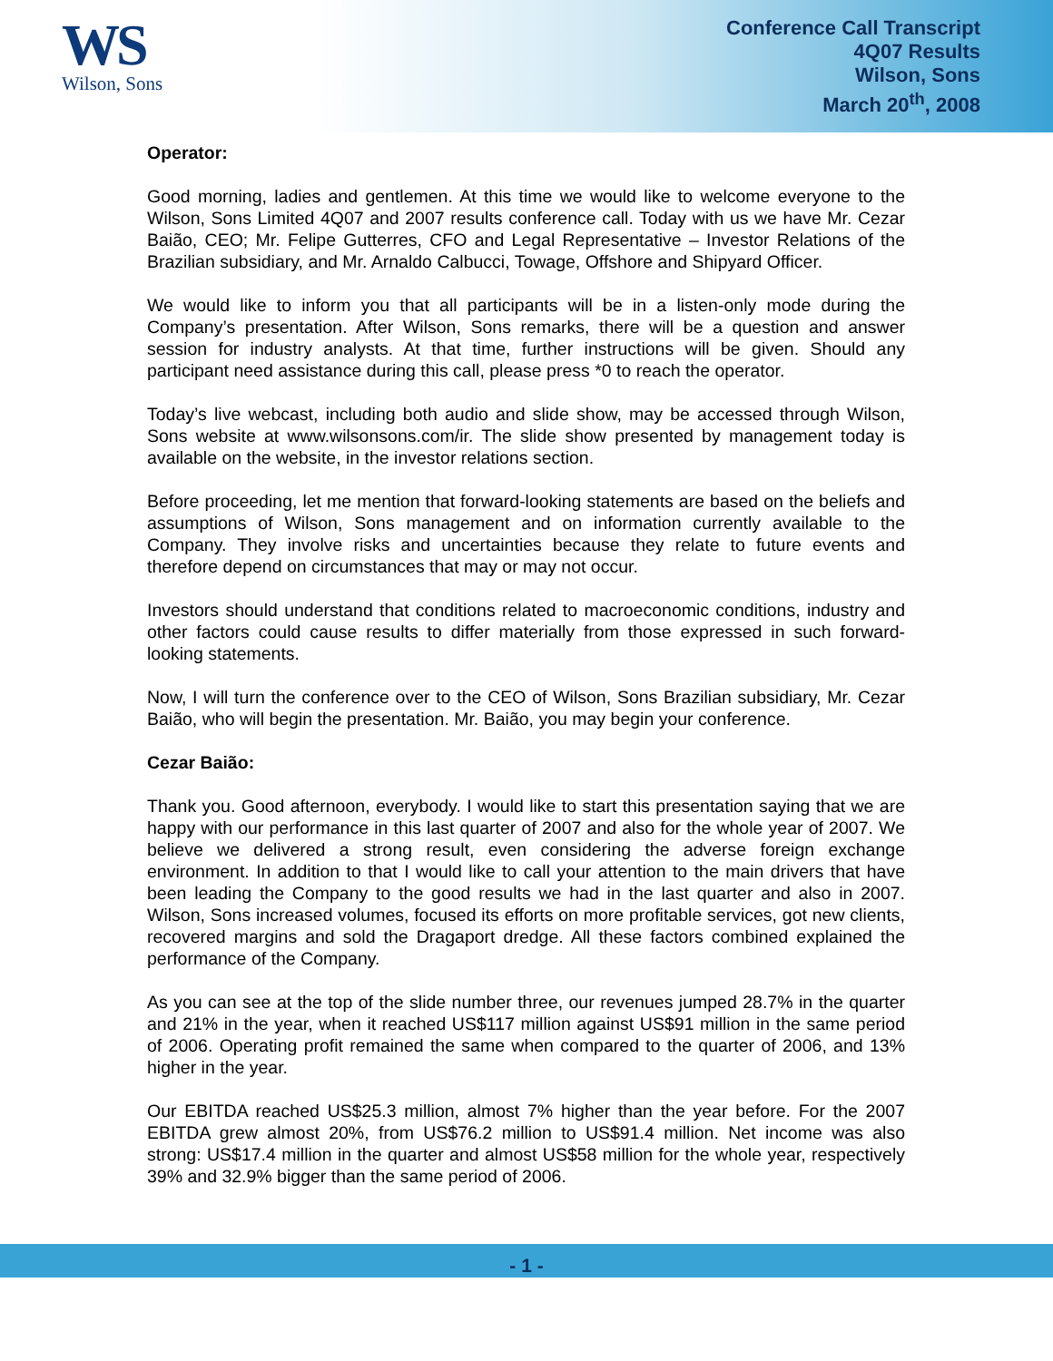WS
Wilson, Sons
Conference Call Transcript
4Q07 Results
Wilson, Sons
March 20<sup>th</sup>, 2008
Operator:
Good morning, ladies and gentlemen. At this time we would like to welcome everyone to the Wilson, Sons Limited 4Q07 and 2007 results conference call. Today with us we have Mr. Cezar Baião, CEO; Mr. Felipe Gutterres, CFO and Legal Representative – Investor Relations of the Brazilian subsidiary, and Mr. Arnaldo Calbucci, Towage, Offshore and Shipyard Officer.
We would like to inform you that all participants will be in a listen-only mode during the Company’s presentation. After Wilson, Sons remarks, there will be a question and answer session for industry analysts. At that time, further instructions will be given. Should any participant need assistance during this call, please press *0 to reach the operator.
Today’s live webcast, including both audio and slide show, may be accessed through Wilson, Sons website at www.wilsonsons.com/ir. The slide show presented by management today is available on the website, in the investor relations section.
Before proceeding, let me mention that forward-looking statements are based on the beliefs and assumptions of Wilson, Sons management and on information currently available to the Company. They involve risks and uncertainties because they relate to future events and therefore depend on circumstances that may or may not occur.
Investors should understand that conditions related to macroeconomic conditions, industry and other factors could cause results to differ materially from those expressed in such forward-looking statements.
Now, I will turn the conference over to the CEO of Wilson, Sons Brazilian subsidiary, Mr. Cezar Baião, who will begin the presentation. Mr. Baião, you may begin your conference.
Cezar Baião:
Thank you. Good afternoon, everybody. I would like to start this presentation saying that we are happy with our performance in this last quarter of 2007 and also for the whole year of 2007. We believe we delivered a strong result, even considering the adverse foreign exchange environment. In addition to that I would like to call your attention to the main drivers that have been leading the Company to the good results we had in the last quarter and also in 2007. Wilson, Sons increased volumes, focused its efforts on more profitable services, got new clients, recovered margins and sold the Dragaport dredge. All these factors combined explained the performance of the Company.
As you can see at the top of the slide number three, our revenues jumped 28.7% in the quarter and 21% in the year, when it reached US$117 million against US$91 million in the same period of 2006. Operating profit remained the same when compared to the quarter of 2006, and 13% higher in the year.
Our EBITDA reached US$25.3 million, almost 7% higher than the year before. For the 2007 EBITDA grew almost 20%, from US$76.2 million to US$91.4 million. Net income was also strong: US$17.4 million in the quarter and almost US$58 million for the whole year, respectively 39% and 32.9% bigger than the same period of 2006.
- 1 -